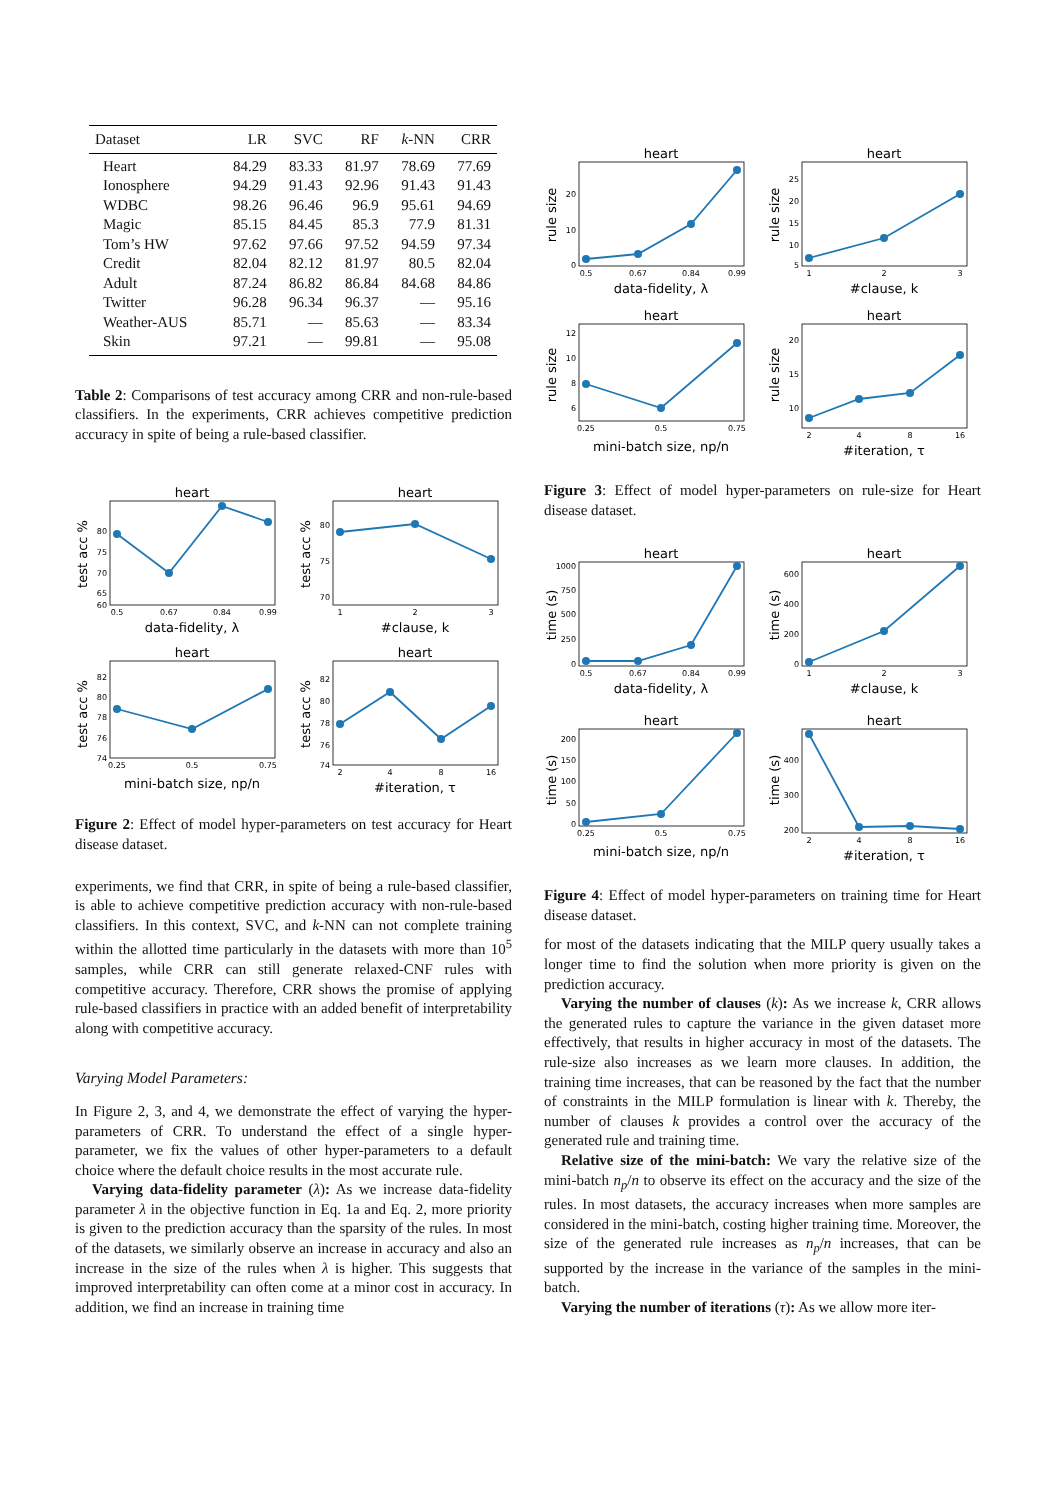| Dataset | LR | SVC | RF | k -NN | CRR |
| --- | --- | --- | --- | --- | --- |
| Heart | 84.29 | 83.33 | 81.97 | 78.69 | 77.69 |
| Ionosphere | 94.29 | 91.43 | 92.96 | 91.43 | 91.43 |
| WDBC | 98.26 | 96.46 | 96.9 | 95.61 | 94.69 |
| Magic | 85.15 | 84.45 | 85.3 | 77.9 | 81.31 |
| Tom’s HW | 97.62 | 97.66 | 97.52 | 94.59 | 97.34 |
| Credit | 82.04 | 82.12 | 81.97 | 80.5 | 82.04 |
| Adult | 87.24 | 86.82 | 86.84 | 84.68 | 84.86 |
| Twitter | 96.28 | 96.34 | 96.37 | — | 95.16 |
| Weather-AUS | 85.71 | — | 85.63 | — | 83.34 |
| Skin | 97.21 | — | 99.81 | — | 95.08 |
Table 2: Comparisons of test accuracy among CRR and non-rule-based classifiers. In the experiments, CRR achieves competitive prediction accuracy in spite of being a rule-based classifier.
heart
test acc %
80
75
70
65
60
0.5
0.67
0.84
0.99
data-fidelity, λ
heart
test acc %
80
75
70
1
2
3
#clause, k
heart
test acc %
82
80
78
76
74
0.25
0.5
0.75
mini-batch size, np/n
heart
test acc %
82
80
78
76
74
2
4
8
16
#iteration, τ
Figure 2: Effect of model hyper-parameters on test accuracy for Heart disease dataset.
experiments, we find that CRR, in spite of being a rule-based classifier, is able to achieve competitive prediction accuracy with non-rule-based classifiers. In this context, SVC, and k-NN can not complete training within the allotted time particularly in the datasets with more than 10<sup>5</sup> samples, while CRR can still generate relaxed-CNF rules with competitive accuracy. Therefore, CRR shows the promise of applying rule-based classifiers in practice with an added benefit of interpretability along with competitive accuracy.
Varying Model Parameters:
In Figure 2, 3, and 4, we demonstrate the effect of varying the hyper-parameters of CRR. To understand the effect of a single hyper-parameter, we fix the values of other hyper-parameters to a default choice where the default choice results in the most accurate rule.
Varying data-fidelity parameter (λ): As we increase data-fidelity parameter λ in the objective function in Eq. 1a and Eq. 2, more priority is given to the prediction accuracy than the sparsity of the rules. In most of the datasets, we similarly observe an increase in accuracy and also an increase in the size of the rules when λ is higher. This suggests that improved interpretability can often come at a minor cost in accuracy. In addition, we find an increase in training time
heart
rule size
20
10
0
0.5
0.67
0.84
0.99
data-fidelity, λ
heart
rule size
25
20
15
10
5
1
2
3
#clause, k
heart
rule size
12
10
8
6
0.25
0.5
0.75
mini-batch size, np/n
heart
rule size
20
15
10
2
4
8
16
#iteration, τ
Figure 3: Effect of model hyper-parameters on rule-size for Heart disease dataset.
heart
time (s)
1000
750
500
250
0
0.5
0.67
0.84
0.99
data-fidelity, λ
heart
time (s)
600
400
200
0
1
2
3
#clause, k
heart
time (s)
200
150
100
50
0
0.25
0.5
0.75
mini-batch size, np/n
heart
time (s)
400
300
200
2
4
8
16
#iteration, τ
Figure 4: Effect of model hyper-parameters on training time for Heart disease dataset.
for most of the datasets indicating that the MILP query usually takes a longer time to find the solution when more priority is given on the prediction accuracy.
Varying the number of clauses (k): As we increase k, CRR allows the generated rules to capture the variance in the given dataset more effectively, that results in higher accuracy in most of the datasets. The rule-size also increases as we learn more clauses. In addition, the training time increases, that can be reasoned by the fact that the number of constraints in the MILP formulation is linear with k. Thereby, the number of clauses k provides a control over the accuracy of the generated rule and training time.
Relative size of the mini-batch: We vary the relative size of the mini-batch n<sub>p</sub>/n to observe its effect on the accuracy and the size of the rules. In most datasets, the accuracy increases when more samples are considered in the mini-batch, costing higher training time. Moreover, the size of the generated rule increases as n<sub>p</sub>/n increases, that can be supported by the increase in the variance of the samples in the mini-batch.
Varying the number of iterations (τ): As we allow more iter-